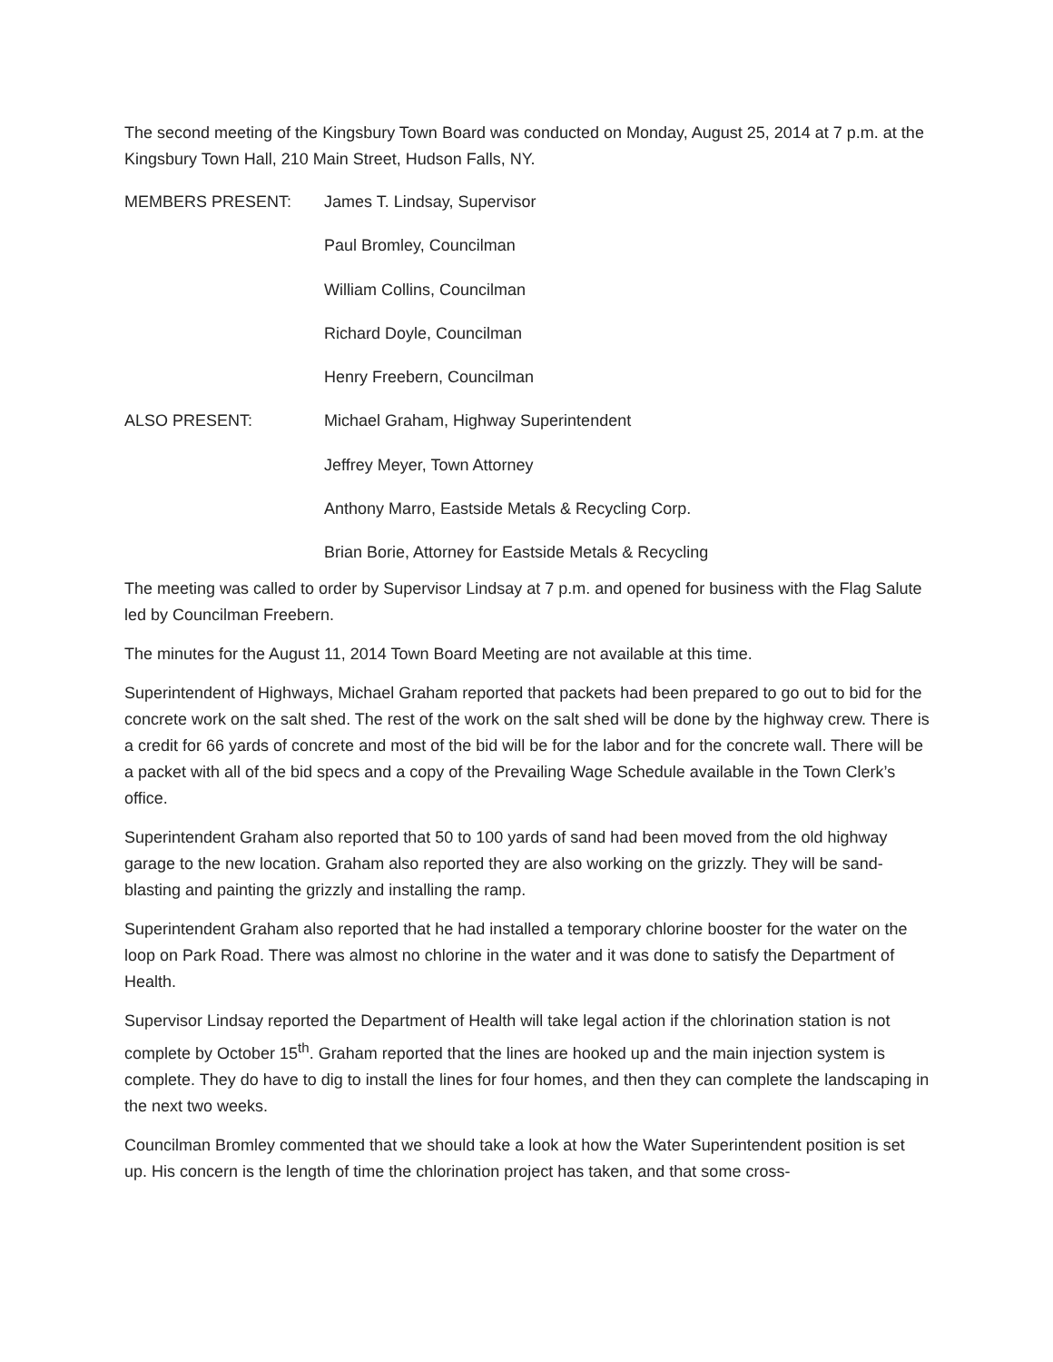The second meeting of the Kingsbury Town Board was conducted on Monday, August 25, 2014 at 7 p.m. at the Kingsbury Town Hall, 210 Main Street, Hudson Falls, NY.
MEMBERS PRESENT: James T. Lindsay, Supervisor
Paul Bromley, Councilman
William Collins, Councilman
Richard Doyle, Councilman
Henry Freebern, Councilman
ALSO PRESENT: Michael Graham, Highway Superintendent
Jeffrey Meyer, Town Attorney
Anthony Marro, Eastside Metals & Recycling Corp.
Brian Borie, Attorney for Eastside Metals & Recycling
The meeting was called to order by Supervisor Lindsay at 7 p.m. and opened for business with the Flag Salute led by Councilman Freebern.
The minutes for the August 11, 2014 Town Board Meeting are not available at this time.
Superintendent of Highways, Michael Graham reported that packets had been prepared to go out to bid for the concrete work on the salt shed. The rest of the work on the salt shed will be done by the highway crew. There is a credit for 66 yards of concrete and most of the bid will be for the labor and for the concrete wall. There will be a packet with all of the bid specs and a copy of the Prevailing Wage Schedule available in the Town Clerk’s office.
Superintendent Graham also reported that 50 to 100 yards of sand had been moved from the old highway garage to the new location. Graham also reported they are also working on the grizzly. They will be sand-blasting and painting the grizzly and installing the ramp.
Superintendent Graham also reported that he had installed a temporary chlorine booster for the water on the loop on Park Road. There was almost no chlorine in the water and it was done to satisfy the Department of Health.
Supervisor Lindsay reported the Department of Health will take legal action if the chlorination station is not complete by October 15<sup>th</sup>. Graham reported that the lines are hooked up and the main injection system is complete. They do have to dig to install the lines for four homes, and then they can complete the landscaping in the next two weeks.
Councilman Bromley commented that we should take a look at how the Water Superintendent position is set up. His concern is the length of time the chlorination project has taken, and that some cross-